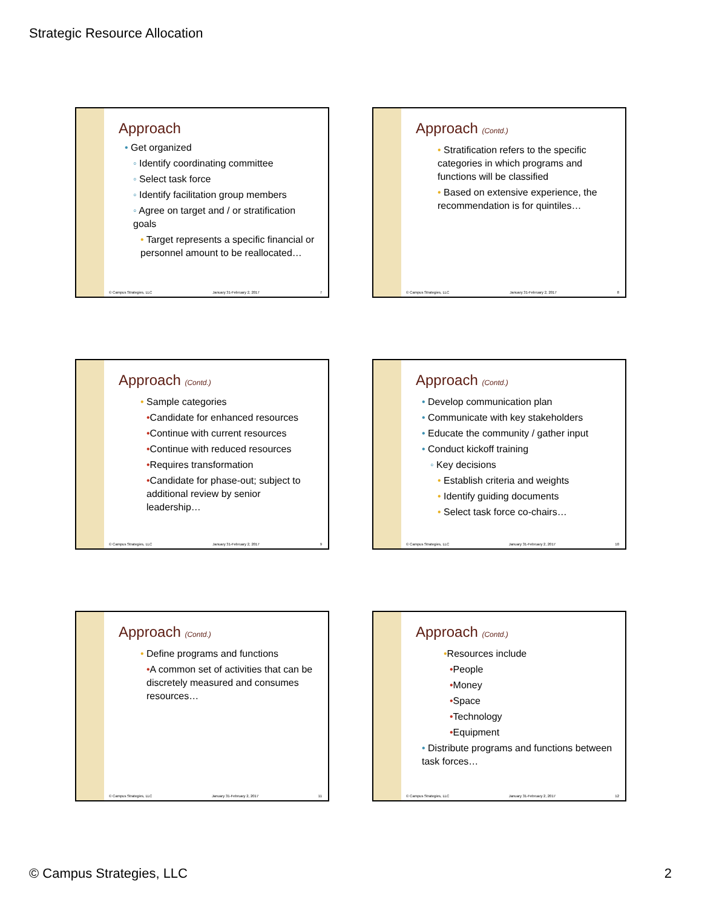Strategic Resource Allocation
Approach
• Get organized
◦ Identify coordinating committee
◦ Select task force
◦ Identify facilitation group members
◦ Agree on target and / or stratification goals
• Target represents a specific financial or personnel amount to be reallocated…
© Campus Strategies, LLC January 31-February 2, 2017 7
Approach (Contd.)
• Stratification refers to the specific categories in which programs and functions will be classified
• Based on extensive experience, the recommendation is for quintiles…
© Campus Strategies, LLC January 31-February 2, 2017 8
Approach (Contd.)
• Sample categories
•Candidate for enhanced resources
•Continue with current resources
•Continue with reduced resources
•Requires transformation
•Candidate for phase-out; subject to additional review by senior leadership…
© Campus Strategies, LLC January 31-February 2, 2017 9
Approach (Contd.)
• Develop communication plan
• Communicate with key stakeholders
• Educate the community / gather input
• Conduct kickoff training
◦ Key decisions
• Establish criteria and weights
• Identify guiding documents
• Select task force co-chairs…
© Campus Strategies, LLC January 31-February 2, 2017 10
Approach (Contd.)
• Define programs and functions
•A common set of activities that can be discretely measured and consumes resources…
© Campus Strategies, LLC January 31-February 2, 2017 11
Approach (Contd.)
•Resources include
•People
•Money
•Space
•Technology
•Equipment
• Distribute programs and functions between task forces…
© Campus Strategies, LLC January 31-February 2, 2017 12
© Campus Strategies, LLC 2